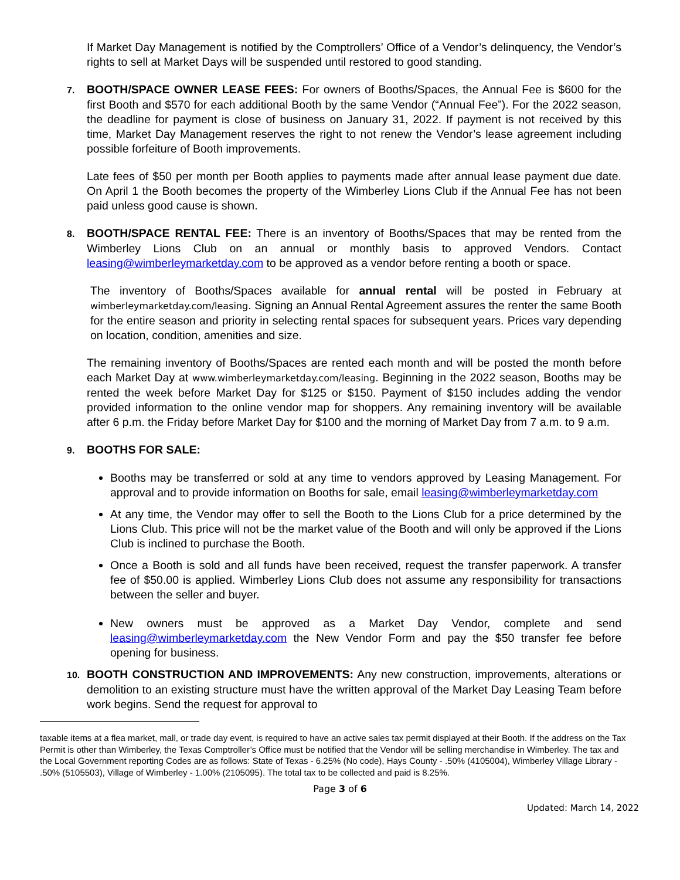If Market Day Management is notified by the Comptrollers’ Office of a Vendor’s delinquency, the Vendor’s rights to sell at Market Days will be suspended until restored to good standing.
7. BOOTH/SPACE OWNER LEASE FEES: For owners of Booths/Spaces, the Annual Fee is $600 for the first Booth and $570 for each additional Booth by the same Vendor (“Annual Fee”). For the 2022 season, the deadline for payment is close of business on January 31, 2022. If payment is not received by this time, Market Day Management reserves the right to not renew the Vendor’s lease agreement including possible forfeiture of Booth improvements.
Late fees of $50 per month per Booth applies to payments made after annual lease payment due date. On April 1 the Booth becomes the property of the Wimberley Lions Club if the Annual Fee has not been paid unless good cause is shown.
8. BOOTH/SPACE RENTAL FEE: There is an inventory of Booths/Spaces that may be rented from the Wimberley Lions Club on an annual or monthly basis to approved Vendors. Contact leasing@wimberleymarketday.com to be approved as a vendor before renting a booth or space.
The inventory of Booths/Spaces available for annual rental will be posted in February at wimberleymarketday.com/leasing. Signing an Annual Rental Agreement assures the renter the same Booth for the entire season and priority in selecting rental spaces for subsequent years. Prices vary depending on location, condition, amenities and size.
The remaining inventory of Booths/Spaces are rented each month and will be posted the month before each Market Day at www.wimberleymarketday.com/leasing. Beginning in the 2022 season, Booths may be rented the week before Market Day for $125 or $150. Payment of $150 includes adding the vendor provided information to the online vendor map for shoppers. Any remaining inventory will be available after 6 p.m. the Friday before Market Day for $100 and the morning of Market Day from 7 a.m. to 9 a.m.
9. BOOTHS FOR SALE:
Booths may be transferred or sold at any time to vendors approved by Leasing Management. For approval and to provide information on Booths for sale, email leasing@wimberleymarketday.com
At any time, the Vendor may offer to sell the Booth to the Lions Club for a price determined by the Lions Club. This price will not be the market value of the Booth and will only be approved if the Lions Club is inclined to purchase the Booth.
Once a Booth is sold and all funds have been received, request the transfer paperwork. A transfer fee of $50.00 is applied. Wimberley Lions Club does not assume any responsibility for transactions between the seller and buyer.
New owners must be approved as a Market Day Vendor, complete and send leasing@wimberleymarketday.com the New Vendor Form and pay the $50 transfer fee before opening for business.
10. BOOTH CONSTRUCTION AND IMPROVEMENTS: Any new construction, improvements, alterations or demolition to an existing structure must have the written approval of the Market Day Leasing Team before work begins. Send the request for approval to
taxable items at a flea market, mall, or trade day event, is required to have an active sales tax permit displayed at their Booth. If the address on the Tax Permit is other than Wimberley, the Texas Comptroller’s Office must be notified that the Vendor will be selling merchandise in Wimberley. The tax and the Local Government reporting Codes are as follows: State of Texas - 6.25% (No code), Hays County - .50% (4105004), Wimberley Village Library - .50% (5105503), Village of Wimberley - 1.00% (2105095). The total tax to be collected and paid is 8.25%.
Page 3 of 6
Updated: March 14, 2022